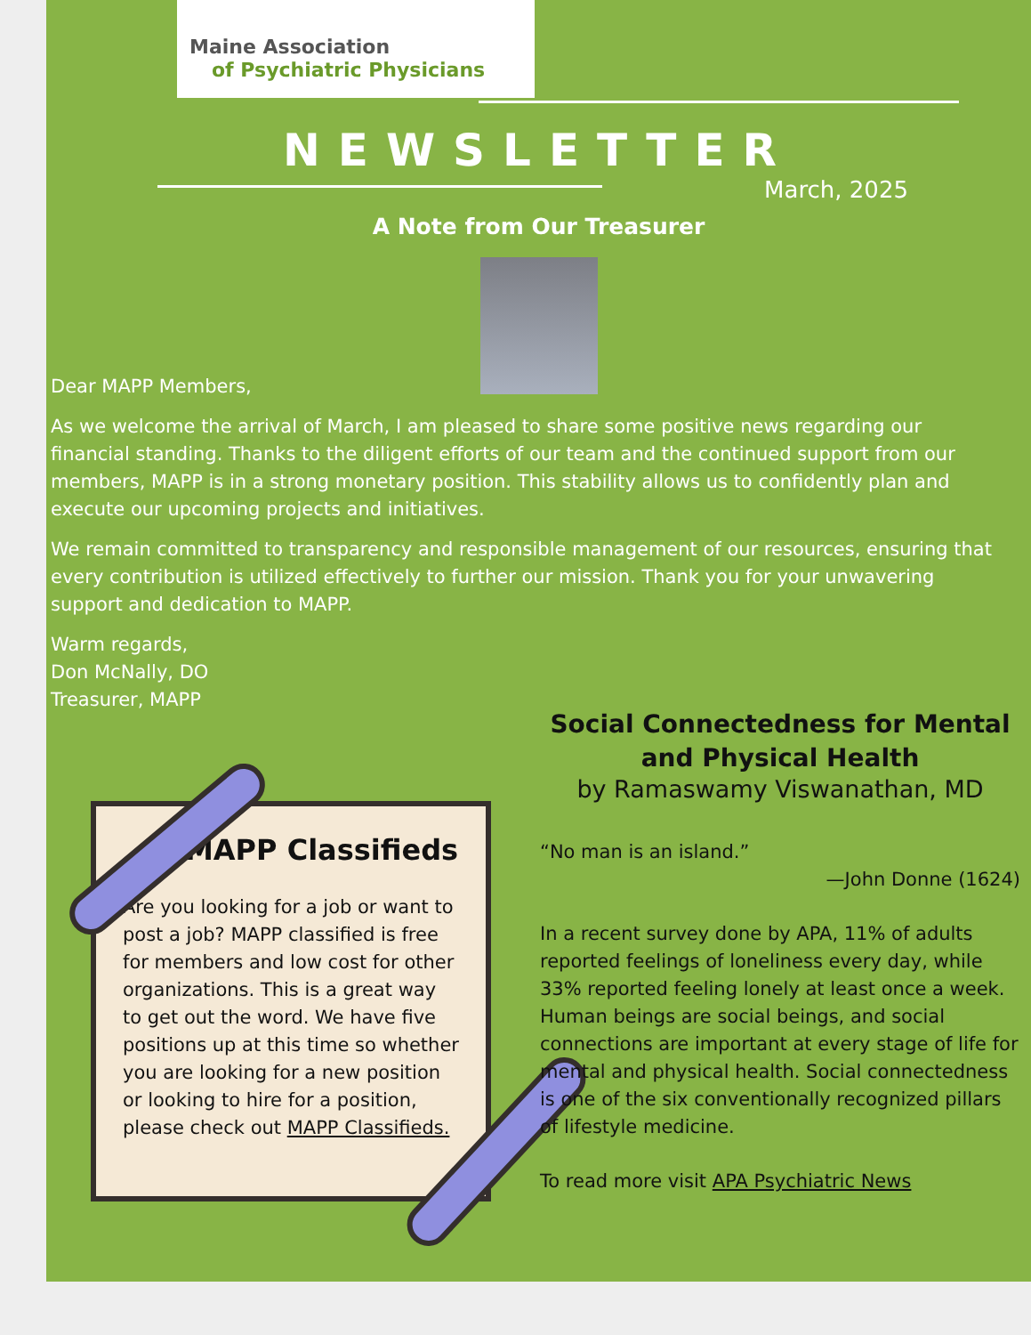Maine Association
of Psychiatric Physicians
NEWSLETTER
March, 2025
A Note from Our Treasurer
Dear MAPP Members,
As we welcome the arrival of March, I am pleased to share some positive news regarding our financial standing. Thanks to the diligent efforts of our team and the continued support from our members, MAPP is in a strong monetary position. This stability allows us to confidently plan and execute our upcoming projects and initiatives.
We remain committed to transparency and responsible management of our resources, ensuring that every contribution is utilized effectively to further our mission. Thank you for your unwavering support and dedication to MAPP.
Warm regards,
Don McNally, DO
Treasurer, MAPP
MAPP Classifieds
Are you looking for a job or want to post a job? MAPP classified is free for members and low cost for other organizations. This is a great way to get out the word. We have five positions up at this time so whether you are looking for a new position or looking to hire for a position, please check out MAPP Classifieds.
Social Connectedness for Mental and Physical Health
by Ramaswamy Viswanathan, MD
“No man is an island.”
—John Donne (1624)
In a recent survey done by APA, 11% of adults reported feelings of loneliness every day, while 33% reported feeling lonely at least once a week. Human beings are social beings, and social connections are important at every stage of life for mental and physical health. Social connectedness is one of the six conventionally recognized pillars of lifestyle medicine.
To read more visit APA Psychiatric News